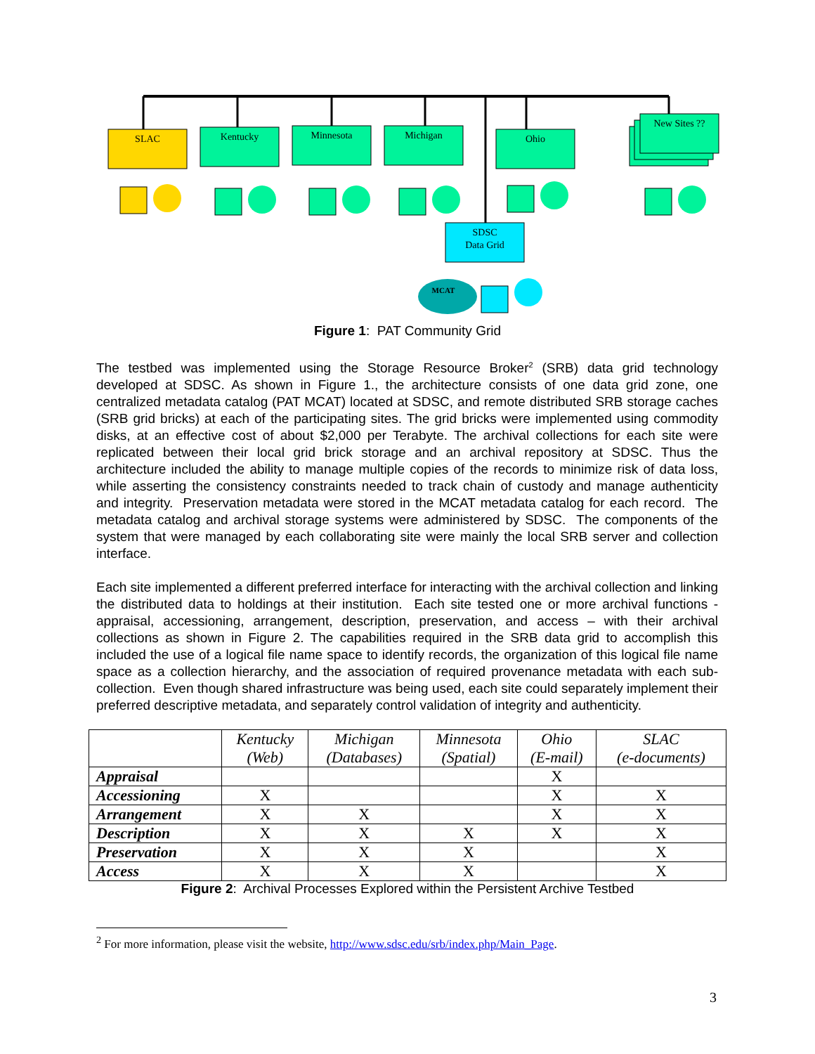SLAC
Kentucky
Minnesota
Michigan
Ohio
New Sites ??
SDSC
Data Grid
MCAT
Figure 1: PAT Community Grid
The testbed was implemented using the Storage Resource Broker<sup>2</sup> (SRB) data grid technology developed at SDSC. As shown in Figure 1., the architecture consists of one data grid zone, one centralized metadata catalog (PAT MCAT) located at SDSC, and remote distributed SRB storage caches (SRB grid bricks) at each of the participating sites. The grid bricks were implemented using commodity disks, at an effective cost of about $2,000 per Terabyte. The archival collections for each site were replicated between their local grid brick storage and an archival repository at SDSC. Thus the architecture included the ability to manage multiple copies of the records to minimize risk of data loss, while asserting the consistency constraints needed to track chain of custody and manage authenticity and integrity. Preservation metadata were stored in the MCAT metadata catalog for each record. The metadata catalog and archival storage systems were administered by SDSC. The components of the system that were managed by each collaborating site were mainly the local SRB server and collection interface.
Each site implemented a different preferred interface for interacting with the archival collection and linking the distributed data to holdings at their institution. Each site tested one or more archival functions - appraisal, accessioning, arrangement, description, preservation, and access – with their archival collections as shown in Figure 2. The capabilities required in the SRB data grid to accomplish this included the use of a logical file name space to identify records, the organization of this logical file name space as a collection hierarchy, and the association of required provenance metadata with each sub-collection. Even though shared infrastructure was being used, each site could separately implement their preferred descriptive metadata, and separately control validation of integrity and authenticity.
| | Kentucky (Web) | Michigan (Databases) | Minnesota (Spatial) | Ohio (E-mail) | SLAC (e-documents) |
| --- | --- | --- | --- | --- | --- |
| Appraisal | | | | X | |
| Accessioning | X | | | X | X |
| Arrangement | X | X | | X | X |
| Description | X | X | X | X | X |
| Preservation | X | X | X | | X |
| Access | X | X | X | | X |
Figure 2: Archival Processes Explored within the Persistent Archive Testbed
<sup>2</sup> For more information, please visit the website, http://www.sdsc.edu/srb/index.php/Main_Page.
3